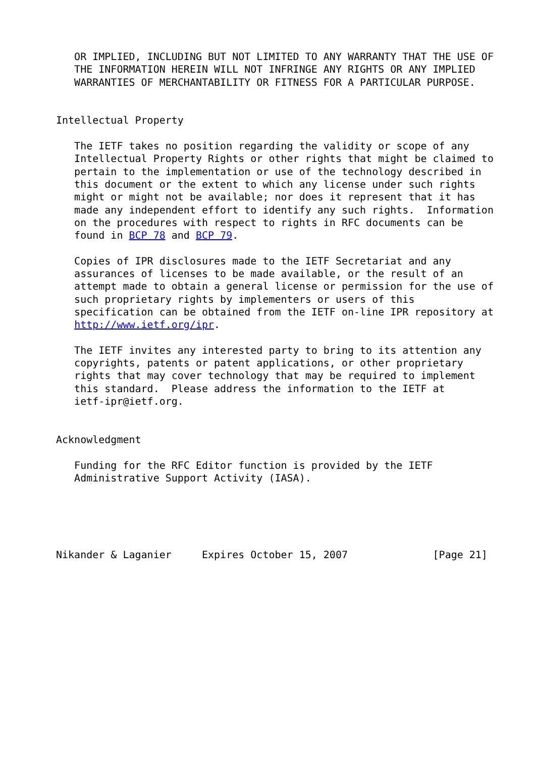OR IMPLIED, INCLUDING BUT NOT LIMITED TO ANY WARRANTY THAT THE USE OF
   THE INFORMATION HEREIN WILL NOT INFRINGE ANY RIGHTS OR ANY IMPLIED
   WARRANTIES OF MERCHANTABILITY OR FITNESS FOR A PARTICULAR PURPOSE.


Intellectual Property

   The IETF takes no position regarding the validity or scope of any
   Intellectual Property Rights or other rights that might be claimed to
   pertain to the implementation or use of the technology described in
   this document or the extent to which any license under such rights
   might or might not be available; nor does it represent that it has
   made any independent effort to identify any such rights.  Information
   on the procedures with respect to rights in RFC documents can be
   found in BCP 78 and BCP 79.

   Copies of IPR disclosures made to the IETF Secretariat and any
   assurances of licenses to be made available, or the result of an
   attempt made to obtain a general license or permission for the use of
   such proprietary rights by implementers or users of this
   specification can be obtained from the IETF on-line IPR repository at
   http://www.ietf.org/ipr.

   The IETF invites any interested party to bring to its attention any
   copyrights, patents or patent applications, or other proprietary
   rights that may cover technology that may be required to implement
   this standard.  Please address the information to the IETF at
   ietf-ipr@ietf.org.


Acknowledgment

   Funding for the RFC Editor function is provided by the IETF
   Administrative Support Activity (IASA).





Nikander & Laganier     Expires October 15, 2007              [Page 21]